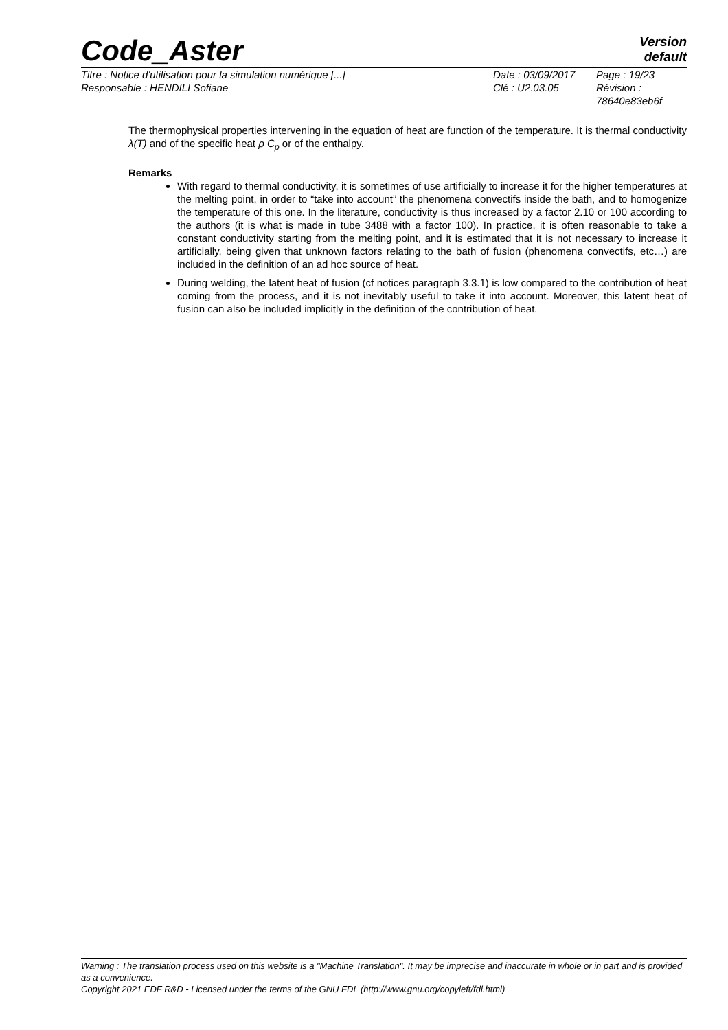Code_Aster
Version
default
Titre : Notice d'utilisation pour la simulation numérique [...]
Responsable : HENDILI Sofiane
Date : 03/09/2017
Clé : U2.03.05
Page : 19/23
Révision :
78640e83eb6f
The thermophysical properties intervening in the equation of heat are function of the temperature. It is thermal conductivity λ(T) and of the specific heat ρ C<sub>p</sub> or of the enthalpy.
Remarks
With regard to thermal conductivity, it is sometimes of use artificially to increase it for the higher temperatures at the melting point, in order to “take into account” the phenomena convectifs inside the bath, and to homogenize the temperature of this one. In the literature, conductivity is thus increased by a factor 2.10 or 100 according to the authors (it is what is made in tube 3488 with a factor 100). In practice, it is often reasonable to take a constant conductivity starting from the melting point, and it is estimated that it is not necessary to increase it artificially, being given that unknown factors relating to the bath of fusion (phenomena convectifs, etc…) are included in the definition of an ad hoc source of heat.
During welding, the latent heat of fusion (cf notices paragraph 3.3.1) is low compared to the contribution of heat coming from the process, and it is not inevitably useful to take it into account. Moreover, this latent heat of fusion can also be included implicitly in the definition of the contribution of heat.
Warning : The translation process used on this website is a "Machine Translation". It may be imprecise and inaccurate in whole or in part and is provided as a convenience.
Copyright 2021 EDF R&D - Licensed under the terms of the GNU FDL (http://www.gnu.org/copyleft/fdl.html)